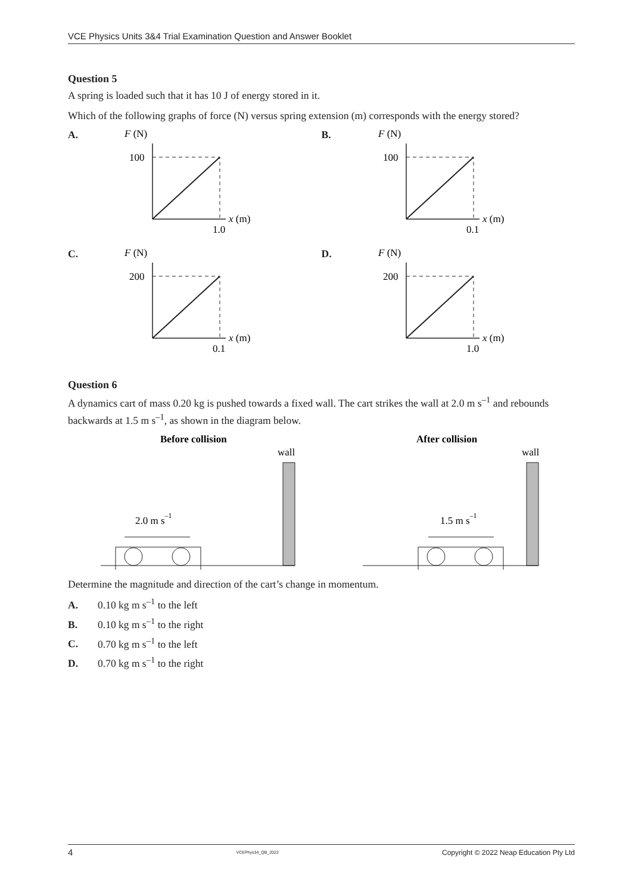VCE Physics Units 3&4 Trial Examination Question and Answer Booklet
Question 5
A spring is loaded such that it has 10 J of energy stored in it.
Which of the following graphs of force (N) versus spring extension (m) corresponds with the energy stored?
A.
F (N)
100
x (m)
1.0
B.
F (N)
100
x (m)
0.1
C.
F (N)
200
x (m)
0.1
D.
F (N)
200
x (m)
1.0
Question 6
A dynamics cart of mass 0.20 kg is pushed towards a fixed wall. The cart strikes the wall at 2.0 m s<sup>–1</sup> and rebounds backwards at 1.5 m s<sup>–1</sup>, as shown in the diagram below.
Before collision
wall
2.0 m s–1
After collision
wall
1.5 m s–1
Determine the magnitude and direction of the cart’s change in momentum.
A. 0.10 kg m s<sup>–1</sup> to the left
B. 0.10 kg m s<sup>–1</sup> to the right
C. 0.70 kg m s<sup>–1</sup> to the left
D. 0.70 kg m s<sup>–1</sup> to the right
4 VCEPhys34_QB_2022 Copyright © 2022 Neap Education Pty Ltd